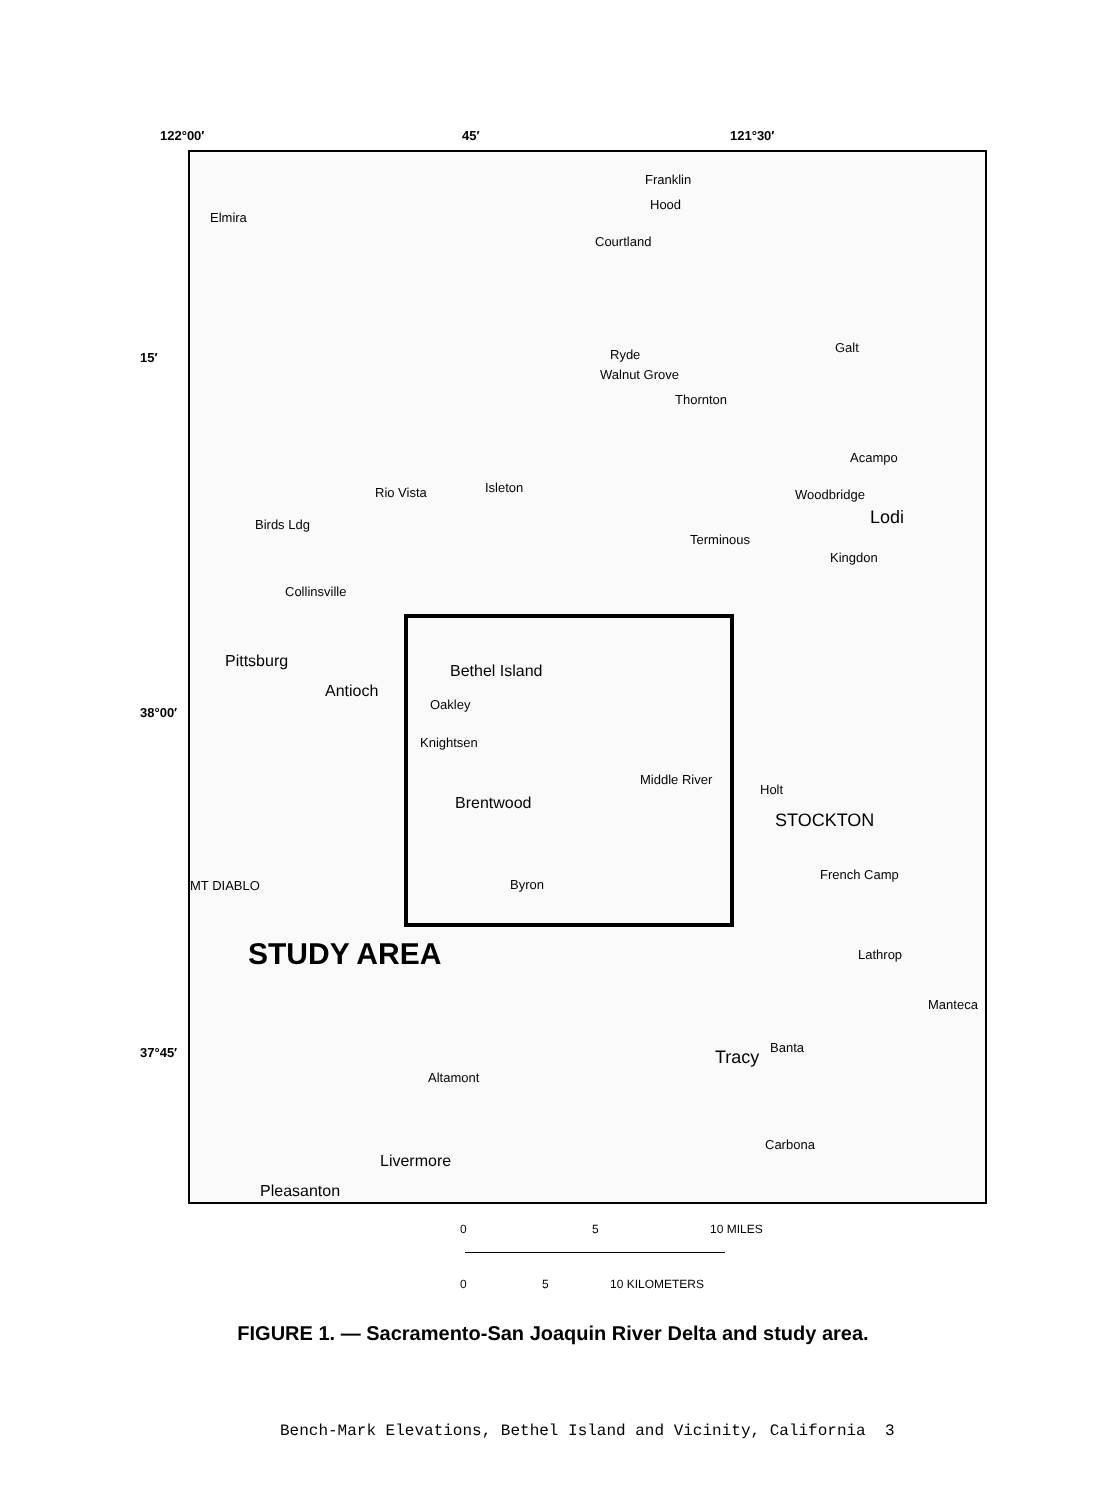122°00′ 45′ 121°30′
15′
38°00′
37°45′
Elmira
Franklin
Hood
Courtland
Ryde
Walnut Grove
Thornton
Galt
Acampo
Woodbridge
Lodi
Kingdon
Rio Vista Isleton
Birds Ldg
Terminous
Collinsville
Pittsburg
Antioch
Bethel Island
Oakley
Knightsen
Middle River
Holt
Brentwood
STOCKTON
French Camp
Byron MT DIABLO
STUDY AREA Lathrop
Manteca
Banta Tracy
Altamont
Carbona
Livermore
Pleasanton
0 5 10 MILES
0 5 10 KILOMETERS
FIGURE 1. — Sacramento-San Joaquin River Delta and study area.
Bench-Mark Elevations, Bethel Island and Vicinity, California 3